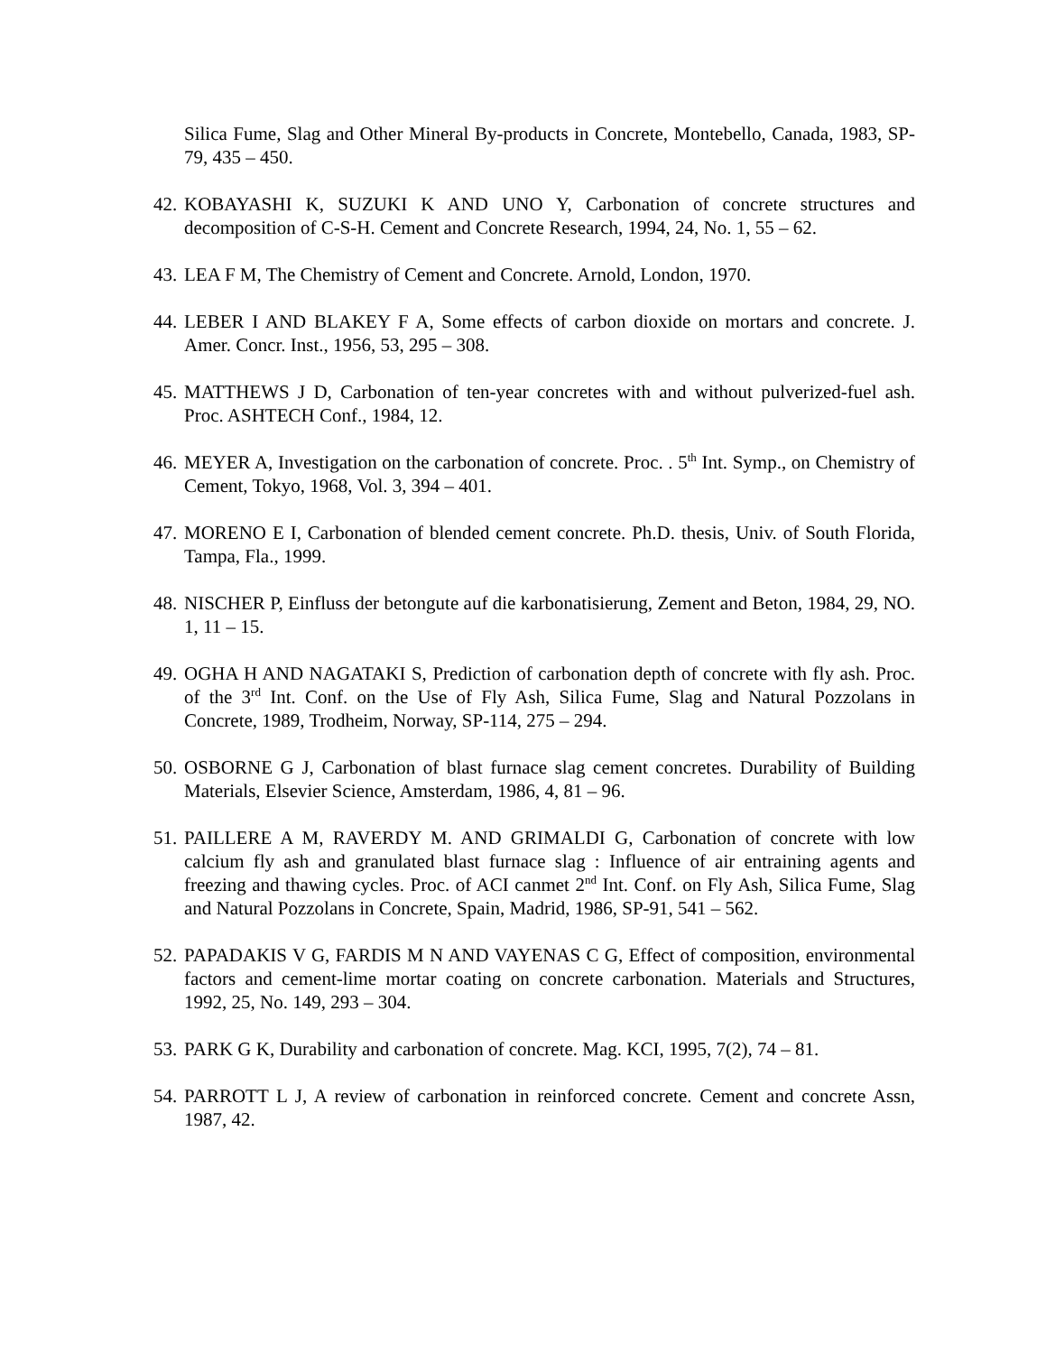Silica Fume, Slag and Other Mineral By-products in Concrete, Montebello, Canada, 1983, SP-79, 435 – 450.
42. KOBAYASHI K, SUZUKI K AND UNO Y, Carbonation of concrete structures and decomposition of C-S-H. Cement and Concrete Research, 1994, 24, No. 1, 55 – 62.
43. LEA F M, The Chemistry of Cement and Concrete. Arnold, London, 1970.
44. LEBER I AND BLAKEY F A, Some effects of carbon dioxide on mortars and concrete. J. Amer. Concr. Inst., 1956, 53, 295 – 308.
45. MATTHEWS J D, Carbonation of ten-year concretes with and without pulverized-fuel ash. Proc. ASHTECH Conf., 1984, 12.
46. MEYER A, Investigation on the carbonation of concrete. Proc. . 5<sup>th</sup> Int. Symp., on Chemistry of Cement, Tokyo, 1968, Vol. 3, 394 – 401.
47. MORENO E I, Carbonation of blended cement concrete. Ph.D. thesis, Univ. of South Florida, Tampa, Fla., 1999.
48. NISCHER P, Einfluss der betongute auf die karbonatisierung, Zement and Beton, 1984, 29, NO. 1, 11 – 15.
49. OGHA H AND NAGATAKI S, Prediction of carbonation depth of concrete with fly ash. Proc. of the 3<sup>rd</sup> Int. Conf. on the Use of Fly Ash, Silica Fume, Slag and Natural Pozzolans in Concrete, 1989, Trodheim, Norway, SP-114, 275 – 294.
50. OSBORNE G J, Carbonation of blast furnace slag cement concretes. Durability of Building Materials, Elsevier Science, Amsterdam, 1986, 4, 81 – 96.
51. PAILLERE A M, RAVERDY M. AND GRIMALDI G, Carbonation of concrete with low calcium fly ash and granulated blast furnace slag : Influence of air entraining agents and freezing and thawing cycles. Proc. of ACI canmet 2<sup>nd</sup> Int. Conf. on Fly Ash, Silica Fume, Slag and Natural Pozzolans in Concrete, Spain, Madrid, 1986, SP-91, 541 – 562.
52. PAPADAKIS V G, FARDIS M N AND VAYENAS C G, Effect of composition, environmental factors and cement-lime mortar coating on concrete carbonation. Materials and Structures, 1992, 25, No. 149, 293 – 304.
53. PARK G K, Durability and carbonation of concrete. Mag. KCI, 1995, 7(2), 74 – 81.
54. PARROTT L J, A review of carbonation in reinforced concrete. Cement and concrete Assn, 1987, 42.